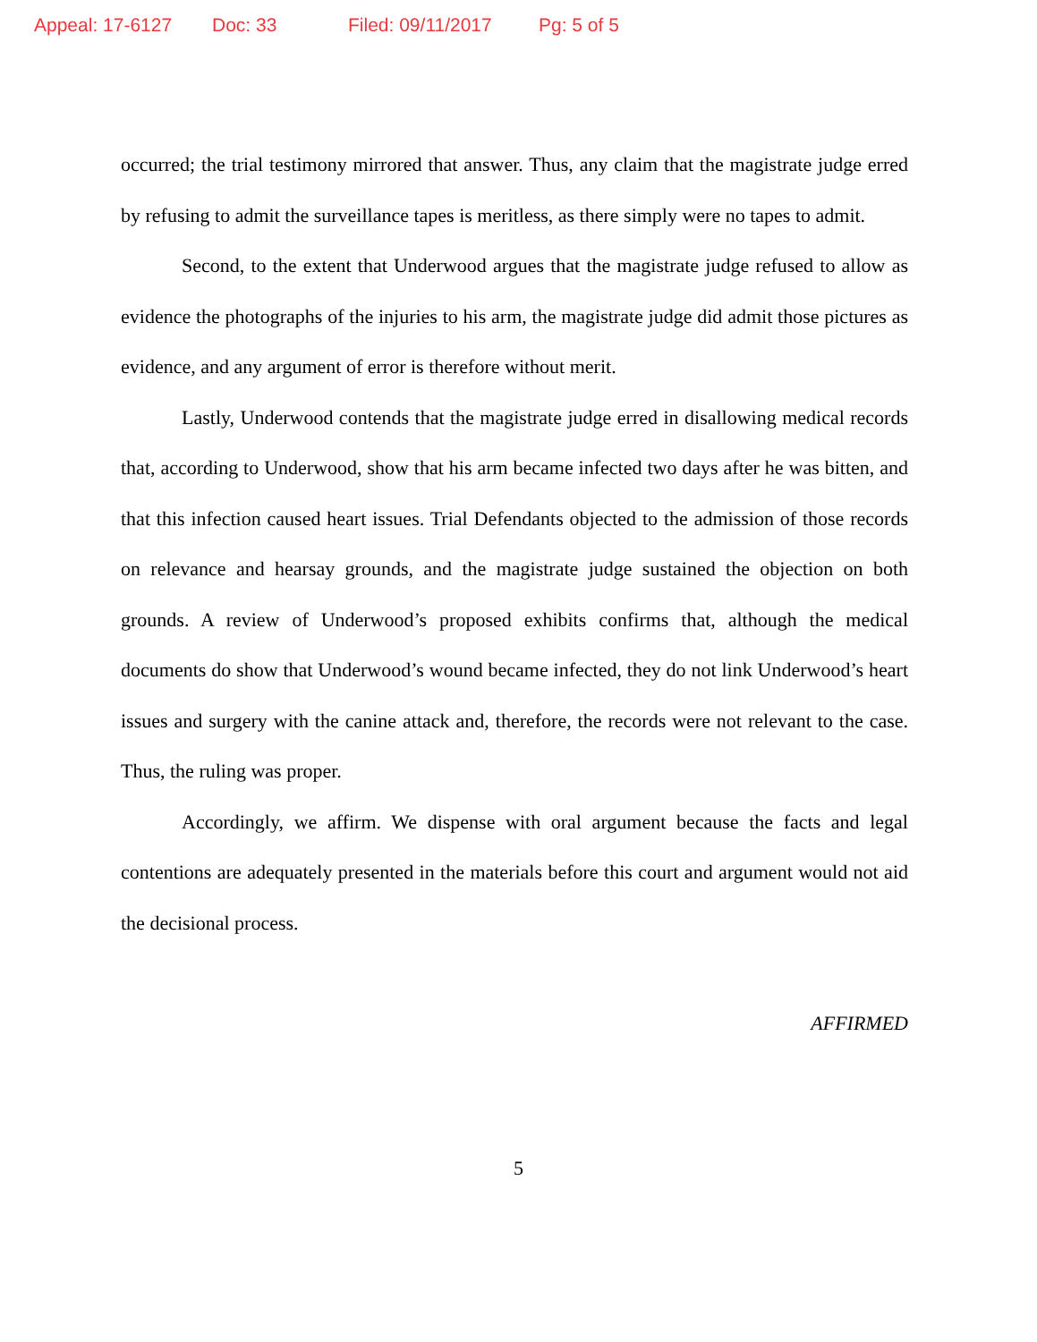Appeal: 17-6127 Doc: 33 Filed: 09/11/2017 Pg: 5 of 5
occurred; the trial testimony mirrored that answer. Thus, any claim that the magistrate judge erred by refusing to admit the surveillance tapes is meritless, as there simply were no tapes to admit.
Second, to the extent that Underwood argues that the magistrate judge refused to allow as evidence the photographs of the injuries to his arm, the magistrate judge did admit those pictures as evidence, and any argument of error is therefore without merit.
Lastly, Underwood contends that the magistrate judge erred in disallowing medical records that, according to Underwood, show that his arm became infected two days after he was bitten, and that this infection caused heart issues. Trial Defendants objected to the admission of those records on relevance and hearsay grounds, and the magistrate judge sustained the objection on both grounds. A review of Underwood’s proposed exhibits confirms that, although the medical documents do show that Underwood’s wound became infected, they do not link Underwood’s heart issues and surgery with the canine attack and, therefore, the records were not relevant to the case. Thus, the ruling was proper.
Accordingly, we affirm. We dispense with oral argument because the facts and legal contentions are adequately presented in the materials before this court and argument would not aid the decisional process.
AFFIRMED
5